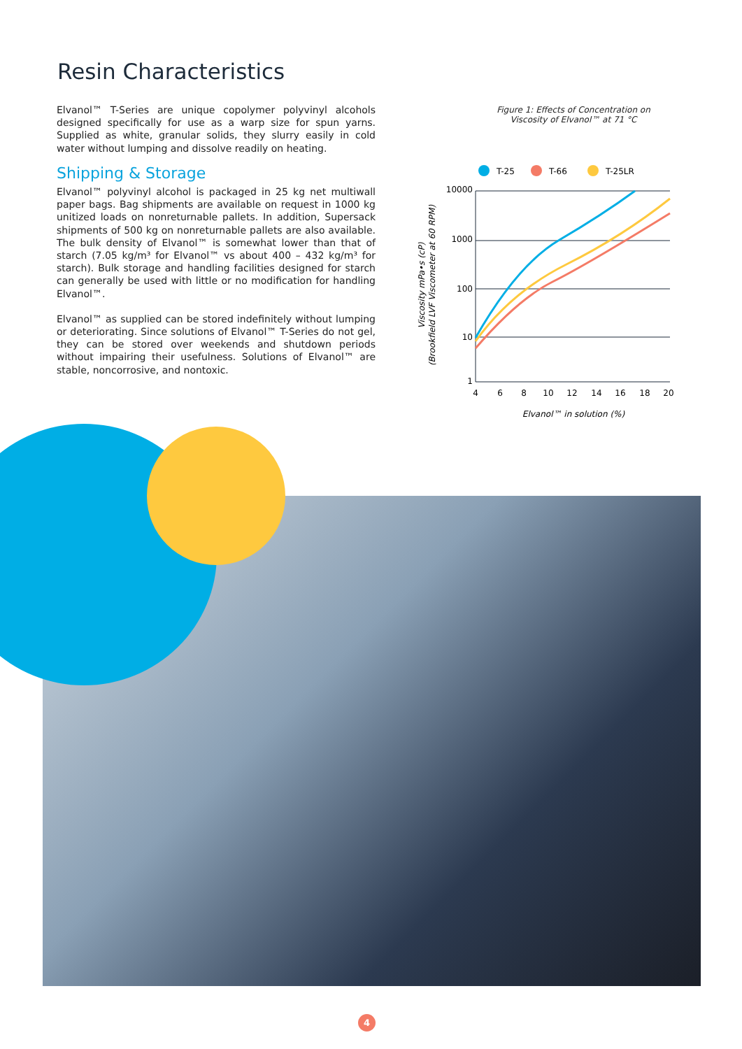Resin Characteristics
Elvanol™ T-Series are unique copolymer polyvinyl alcohols designed specifically for use as a warp size for spun yarns. Supplied as white, granular solids, they slurry easily in cold water without lumping and dissolve readily on heating.
Shipping & Storage
Elvanol™ polyvinyl alcohol is packaged in 25 kg net multiwall paper bags. Bag shipments are available on request in 1000 kg unitized loads on nonreturnable pallets. In addition, Supersack shipments of 500 kg on nonreturnable pallets are also available. The bulk density of Elvanol™ is somewhat lower than that of starch (7.05 kg/m³ for Elvanol™ vs about 400 – 432 kg/m³ for starch). Bulk storage and handling facilities designed for starch can generally be used with little or no modification for handling Elvanol™.
Elvanol™ as supplied can be stored indefinitely without lumping or deteriorating. Since solutions of Elvanol™ T-Series do not gel, they can be stored over weekends and shutdown periods without impairing their usefulness. Solutions of Elvanol™ are stable, noncorrosive, and nontoxic.
Figure 1: Effects of Concentration on
Viscosity of Elvanol™ at 71 °C
T-25
T-66
T-25LR
10000
1000
100
10
1
4
6
8
10
12
14
16
18
20
Elvanol™ in solution (%)
Viscosity mPa•s (cP)
(Brookfield LVF Viscometer at 60 RPM)
4